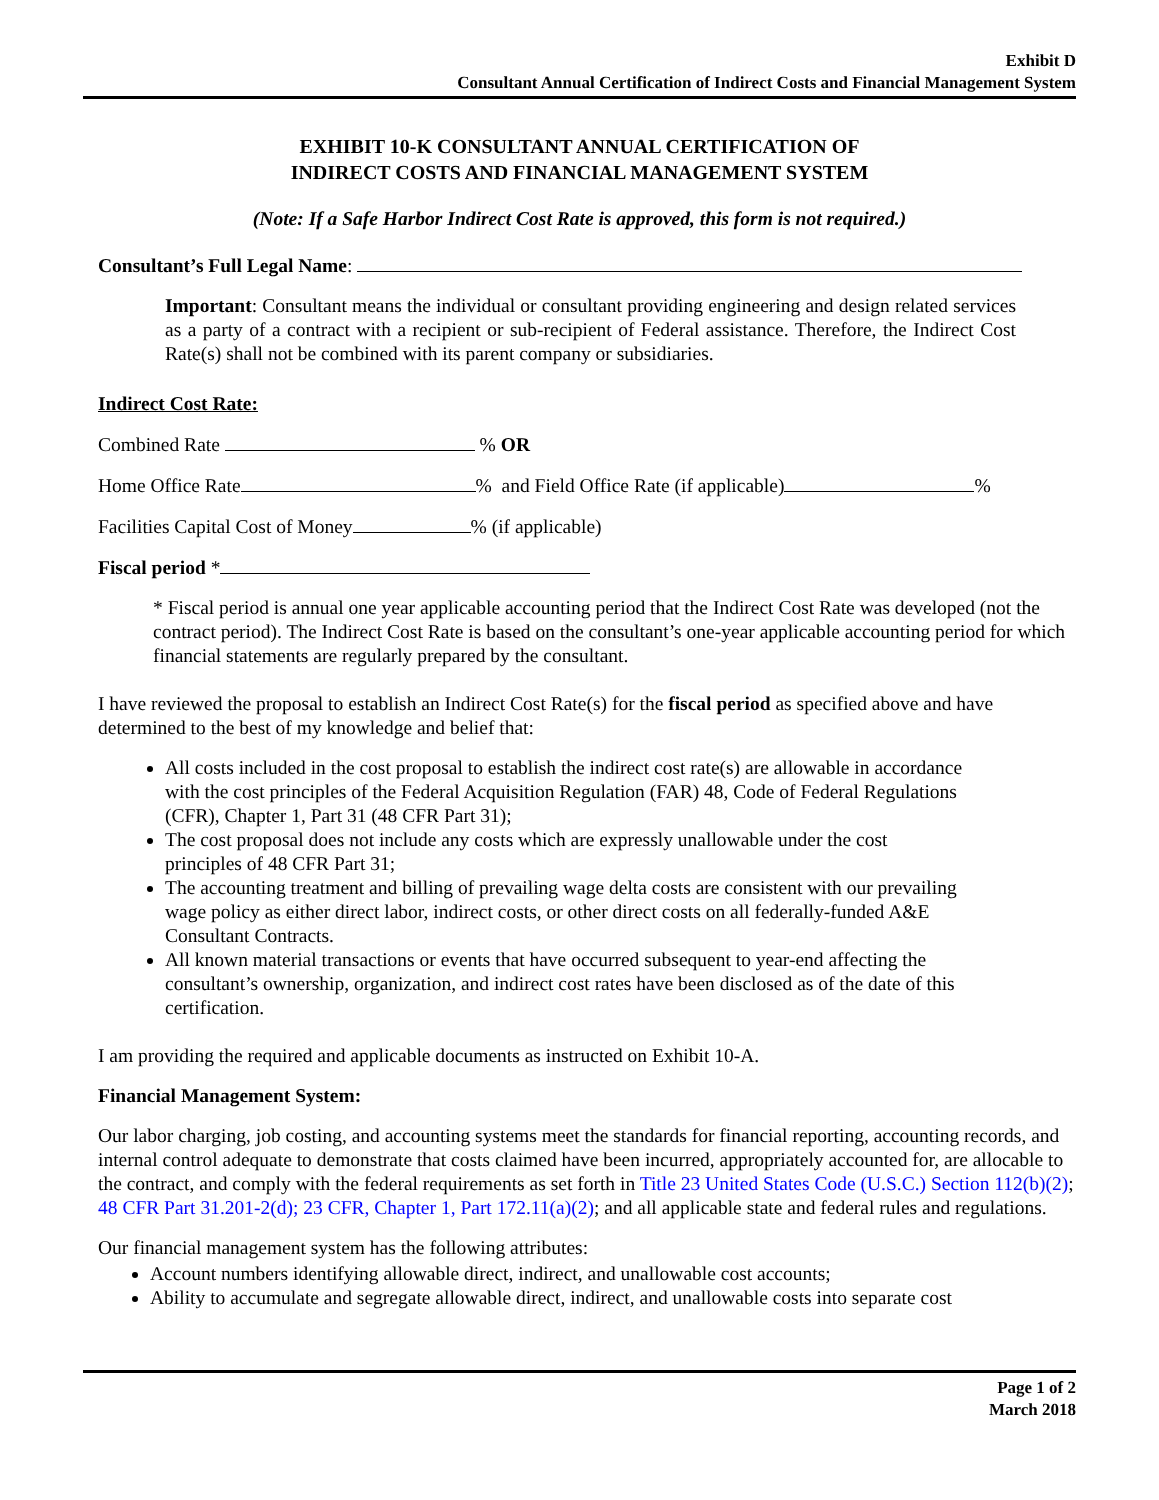Exhibit D
Consultant Annual Certification of Indirect Costs and Financial Management System
EXHIBIT 10-K CONSULTANT ANNUAL CERTIFICATION OF
INDIRECT COSTS AND FINANCIAL MANAGEMENT SYSTEM
(Note: If a Safe Harbor Indirect Cost Rate is approved, this form is not required.)
Consultant’s Full Legal Name:
Important: Consultant means the individual or consultant providing engineering and design related services as a party of a contract with a recipient or sub-recipient of Federal assistance. Therefore, the Indirect Cost Rate(s) shall not be combined with its parent company or subsidiaries.
Indirect Cost Rate:
Combined Rate % OR
Home Office Rate % and Field Office Rate (if applicable) %
Facilities Capital Cost of Money % (if applicable)
Fiscal period *
* Fiscal period is annual one year applicable accounting period that the Indirect Cost Rate was developed (not the contract period). The Indirect Cost Rate is based on the consultant’s one-year applicable accounting period for which financial statements are regularly prepared by the consultant.
I have reviewed the proposal to establish an Indirect Cost Rate(s) for the fiscal period as specified above and have determined to the best of my knowledge and belief that:
All costs included in the cost proposal to establish the indirect cost rate(s) are allowable in accordance with the cost principles of the Federal Acquisition Regulation (FAR) 48, Code of Federal Regulations (CFR), Chapter 1, Part 31 (48 CFR Part 31);
The cost proposal does not include any costs which are expressly unallowable under the cost principles of 48 CFR Part 31;
The accounting treatment and billing of prevailing wage delta costs are consistent with our prevailing wage policy as either direct labor, indirect costs, or other direct costs on all federally-funded A&E Consultant Contracts.
All known material transactions or events that have occurred subsequent to year-end affecting the consultant’s ownership, organization, and indirect cost rates have been disclosed as of the date of this certification.
I am providing the required and applicable documents as instructed on Exhibit 10-A.
Financial Management System:
Our labor charging, job costing, and accounting systems meet the standards for financial reporting, accounting records, and internal control adequate to demonstrate that costs claimed have been incurred, appropriately accounted for, are allocable to the contract, and comply with the federal requirements as set forth in Title 23 United States Code (U.S.C.) Section 112(b)(2); 48 CFR Part 31.201-2(d); 23 CFR, Chapter 1, Part 172.11(a)(2); and all applicable state and federal rules and regulations.
Our financial management system has the following attributes:
Account numbers identifying allowable direct, indirect, and unallowable cost accounts;
Ability to accumulate and segregate allowable direct, indirect, and unallowable costs into separate cost
Page 1 of 2
March 2018